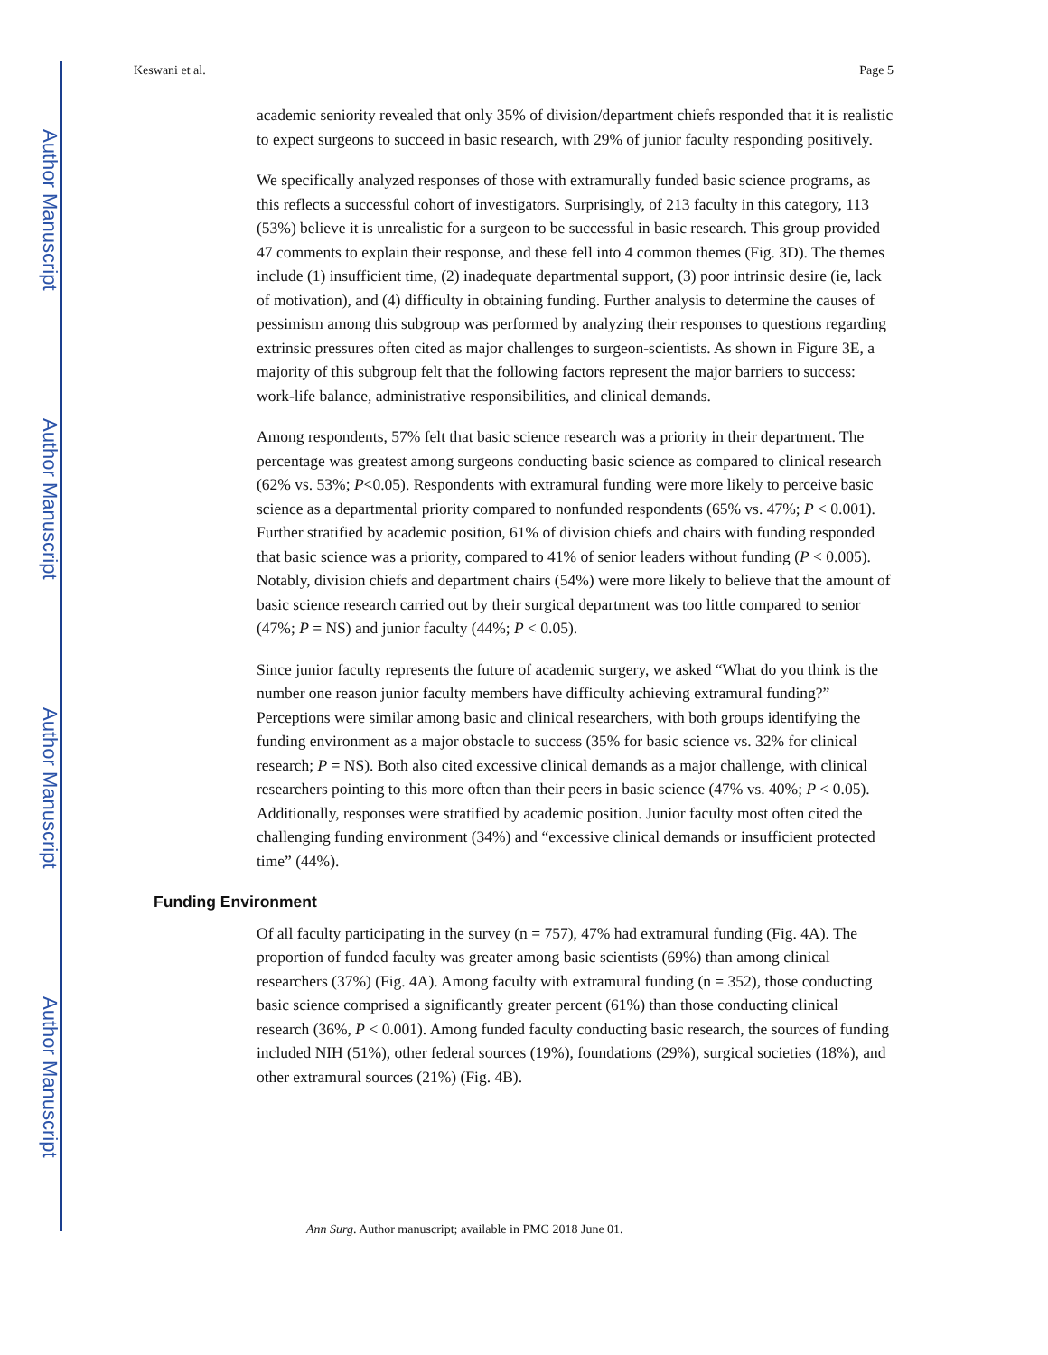Author Manuscript
Author Manuscript
Author Manuscript
Author Manuscript
Keswani et al. Page 5
academic seniority revealed that only 35% of division/department chiefs responded that it is realistic to expect surgeons to succeed in basic research, with 29% of junior faculty responding positively.
We specifically analyzed responses of those with extramurally funded basic science programs, as this reflects a successful cohort of investigators. Surprisingly, of 213 faculty in this category, 113 (53%) believe it is unrealistic for a surgeon to be successful in basic research. This group provided 47 comments to explain their response, and these fell into 4 common themes (Fig. 3D). The themes include (1) insufficient time, (2) inadequate departmental support, (3) poor intrinsic desire (ie, lack of motivation), and (4) difficulty in obtaining funding. Further analysis to determine the causes of pessimism among this subgroup was performed by analyzing their responses to questions regarding extrinsic pressures often cited as major challenges to surgeon-scientists. As shown in Figure 3E, a majority of this subgroup felt that the following factors represent the major barriers to success: work-life balance, administrative responsibilities, and clinical demands.
Among respondents, 57% felt that basic science research was a priority in their department. The percentage was greatest among surgeons conducting basic science as compared to clinical research (62% vs. 53%; P<0.05). Respondents with extramural funding were more likely to perceive basic science as a departmental priority compared to nonfunded respondents (65% vs. 47%; P < 0.001). Further stratified by academic position, 61% of division chiefs and chairs with funding responded that basic science was a priority, compared to 41% of senior leaders without funding (P < 0.005). Notably, division chiefs and department chairs (54%) were more likely to believe that the amount of basic science research carried out by their surgical department was too little compared to senior (47%; P = NS) and junior faculty (44%; P < 0.05).
Since junior faculty represents the future of academic surgery, we asked “What do you think is the number one reason junior faculty members have difficulty achieving extramural funding?” Perceptions were similar among basic and clinical researchers, with both groups identifying the funding environment as a major obstacle to success (35% for basic science vs. 32% for clinical research; P = NS). Both also cited excessive clinical demands as a major challenge, with clinical researchers pointing to this more often than their peers in basic science (47% vs. 40%; P < 0.05). Additionally, responses were stratified by academic position. Junior faculty most often cited the challenging funding environment (34%) and “excessive clinical demands or insufficient protected time” (44%).
Funding Environment
Of all faculty participating in the survey (n = 757), 47% had extramural funding (Fig. 4A). The proportion of funded faculty was greater among basic scientists (69%) than among clinical researchers (37%) (Fig. 4A). Among faculty with extramural funding (n = 352), those conducting basic science comprised a significantly greater percent (61%) than those conducting clinical research (36%, P < 0.001). Among funded faculty conducting basic research, the sources of funding included NIH (51%), other federal sources (19%), foundations (29%), surgical societies (18%), and other extramural sources (21%) (Fig. 4B).
Ann Surg. Author manuscript; available in PMC 2018 June 01.